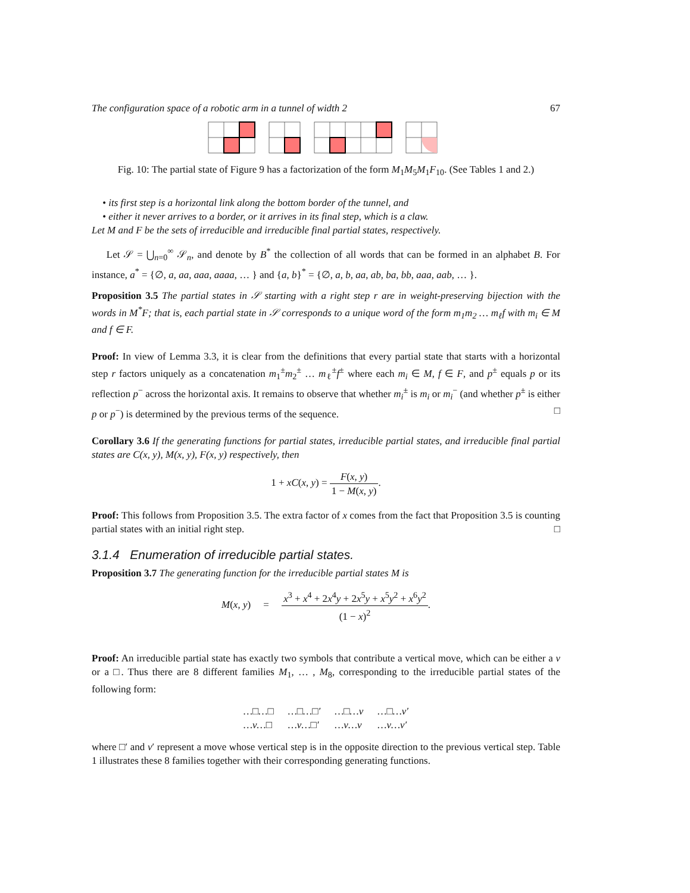The configuration space of a robotic arm in a tunnel of width 2 67
Fig. 10: The partial state of Figure 9 has a factorization of the form M<sub>1</sub>M<sub>5</sub>M<sub>1</sub>F<sub>10</sub>. (See Tables 1 and 2.)
• its first step is a horizontal link along the bottom border of the tunnel, and
• either it never arrives to a border, or it arrives in its final step, which is a claw.
Let M and F be the sets of irreducible and irreducible final partial states, respectively.
Let 𝒮 = ⋃<sub>n=0</sub><sup>∞</sup> 𝒮<sub>n</sub>, and denote by B<sup>*</sup> the collection of all words that can be formed in an alphabet B. For instance, a<sup>*</sup> = {∅, a, aa, aaa, aaaa, … } and {a, b}<sup>*</sup> = {∅, a, b, aa, ab, ba, bb, aaa, aab, … }.
Proposition 3.5 The partial states in 𝒮 starting with a right step r are in weight-preserving bijection with the words in M<sup>*</sup>F; that is, each partial state in 𝒮 corresponds to a unique word of the form m<sub>1</sub>m<sub>2</sub> … m<sub>ℓ</sub>f with m<sub>i</sub> ∈ M and f ∈ F.
Proof: In view of Lemma 3.3, it is clear from the definitions that every partial state that starts with a horizontal step r factors uniquely as a concatenation m<sub>1</sub><sup>±</sup>m<sub>2</sub><sup>±</sup> … m<sub>ℓ</sub><sup>±</sup>f<sup>±</sup> where each m<sub>i</sub> ∈ M, f ∈ F, and p<sup>±</sup> equals p or its reflection p<sup>−</sup> across the horizontal axis. It remains to observe that whether m<sub>i</sub><sup>±</sup> is m<sub>i</sub> or m<sub>i</sub><sup>−</sup> (and whether p<sup>±</sup> is either p or p<sup>−</sup>) is determined by the previous terms of the sequence. □
Corollary 3.6 If the generating functions for partial states, irreducible partial states, and irreducible final partial states are C(x, y), M(x, y), F(x, y) respectively, then
1 + xC(x, y) = F(x, y) 1 − M(x, y).
Proof: This follows from Proposition 3.5. The extra factor of x comes from the fact that Proposition 3.5 is counting partial states with an initial right step. □
3.1.4 Enumeration of irreducible partial states.
Proposition 3.7 The generating function for the irreducible partial states M is
M(x, y) = x<sup>3</sup> + x<sup>4</sup> + 2x<sup>4</sup>y + 2x<sup>5</sup>y + x<sup>5</sup>y<sup>2</sup> + x<sup>6</sup>y<sup>2</sup> (1 − x)<sup>2</sup>.
Proof: An irreducible partial state has exactly two symbols that contribute a vertical move, which can be either a v or a □. Thus there are 8 different families M<sub>1</sub>, … , M<sub>8</sub>, corresponding to the irreducible partial states of the following form:
| …□…□ | …□…□′ | …□…v | …□…v′ |
| …v…□ | …v…□′ | …v…v | …v…v′ |
where □′ and v′ represent a move whose vertical step is in the opposite direction to the previous vertical step. Table 1 illustrates these 8 families together with their corresponding generating functions.